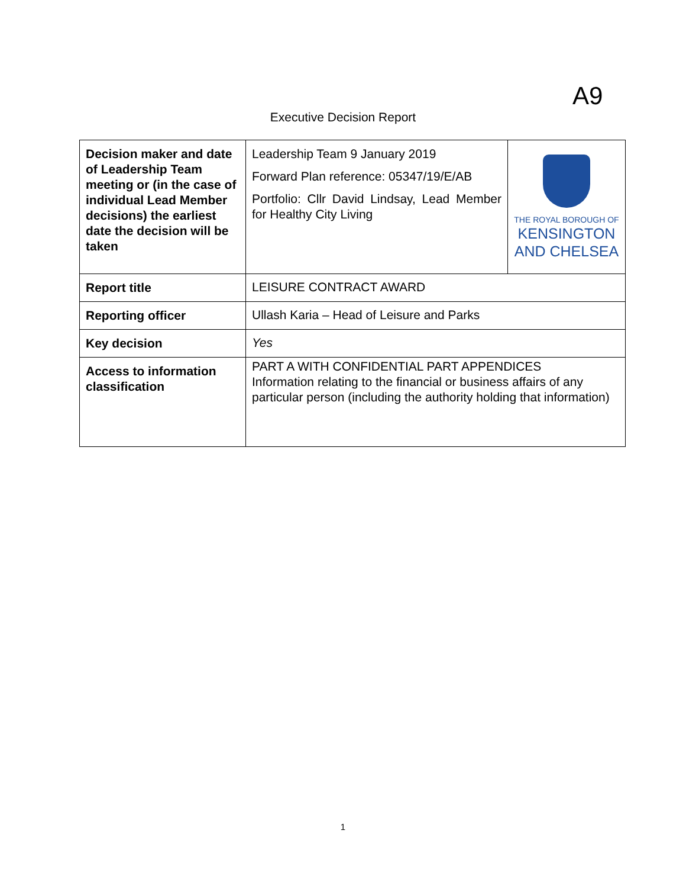A9
Executive Decision Report
| Decision maker and date of Leadership Team meeting or (in the case of individual Lead Member decisions) the earliest date the decision will be taken | Leadership Team 9 January 2019 Forward Plan reference: 05347/19/E/AB Portfolio: Cllr David Lindsay, Lead Member for Healthy City Living | THE ROYAL BOROUGH OF KENSINGTON AND CHELSEA |
| Report title | LEISURE CONTRACT AWARD | |
| Reporting officer | Ullash Karia – Head of Leisure and Parks | |
| Key decision | Yes | |
| Access to information classification | PART A WITH CONFIDENTIAL PART APPENDICES Information relating to the financial or business affairs of any particular person (including the authority holding that information) | |
1